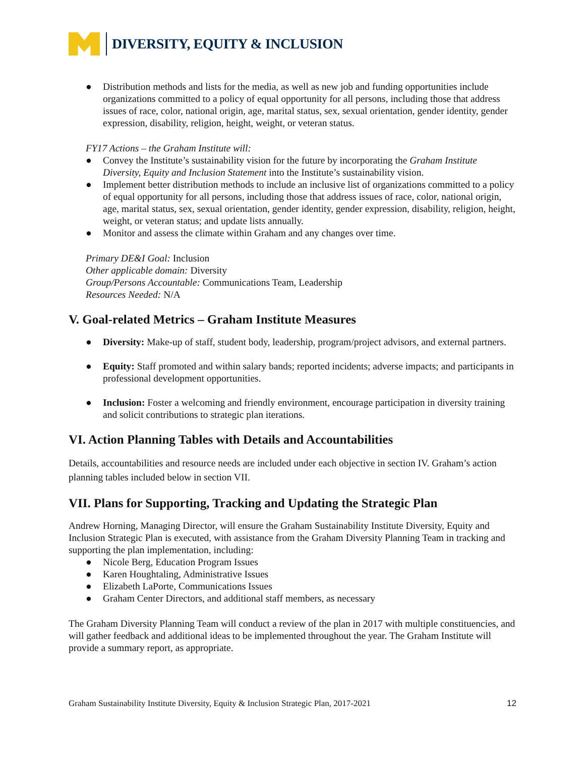DIVERSITY, EQUITY & INCLUSION
● Distribution methods and lists for the media, as well as new job and funding opportunities include organizations committed to a policy of equal opportunity for all persons, including those that address issues of race, color, national origin, age, marital status, sex, sexual orientation, gender identity, gender expression, disability, religion, height, weight, or veteran status.
FY17 Actions – the Graham Institute will:
● Convey the Institute’s sustainability vision for the future by incorporating the Graham Institute Diversity, Equity and Inclusion Statement into the Institute’s sustainability vision.
● Implement better distribution methods to include an inclusive list of organizations committed to a policy of equal opportunity for all persons, including those that address issues of race, color, national origin, age, marital status, sex, sexual orientation, gender identity, gender expression, disability, religion, height, weight, or veteran status; and update lists annually.
● Monitor and assess the climate within Graham and any changes over time.
Primary DE&I Goal: Inclusion
Other applicable domain: Diversity
Group/Persons Accountable: Communications Team, Leadership
Resources Needed: N/A
V. Goal-related Metrics – Graham Institute Measures
● Diversity: Make-up of staff, student body, leadership, program/project advisors, and external partners.
● Equity: Staff promoted and within salary bands; reported incidents; adverse impacts; and participants in professional development opportunities.
● Inclusion: Foster a welcoming and friendly environment, encourage participation in diversity training and solicit contributions to strategic plan iterations.
VI. Action Planning Tables with Details and Accountabilities
Details, accountabilities and resource needs are included under each objective in section IV. Graham’s action planning tables included below in section VII.
VII. Plans for Supporting, Tracking and Updating the Strategic Plan
Andrew Horning, Managing Director, will ensure the Graham Sustainability Institute Diversity, Equity and Inclusion Strategic Plan is executed, with assistance from the Graham Diversity Planning Team in tracking and supporting the plan implementation, including:
● Nicole Berg, Education Program Issues
● Karen Houghtaling, Administrative Issues
● Elizabeth LaPorte, Communications Issues
● Graham Center Directors, and additional staff members, as necessary
The Graham Diversity Planning Team will conduct a review of the plan in 2017 with multiple constituencies, and will gather feedback and additional ideas to be implemented throughout the year. The Graham Institute will provide a summary report, as appropriate.
Graham Sustainability Institute Diversity, Equity & Inclusion Strategic Plan, 2017-2021 12